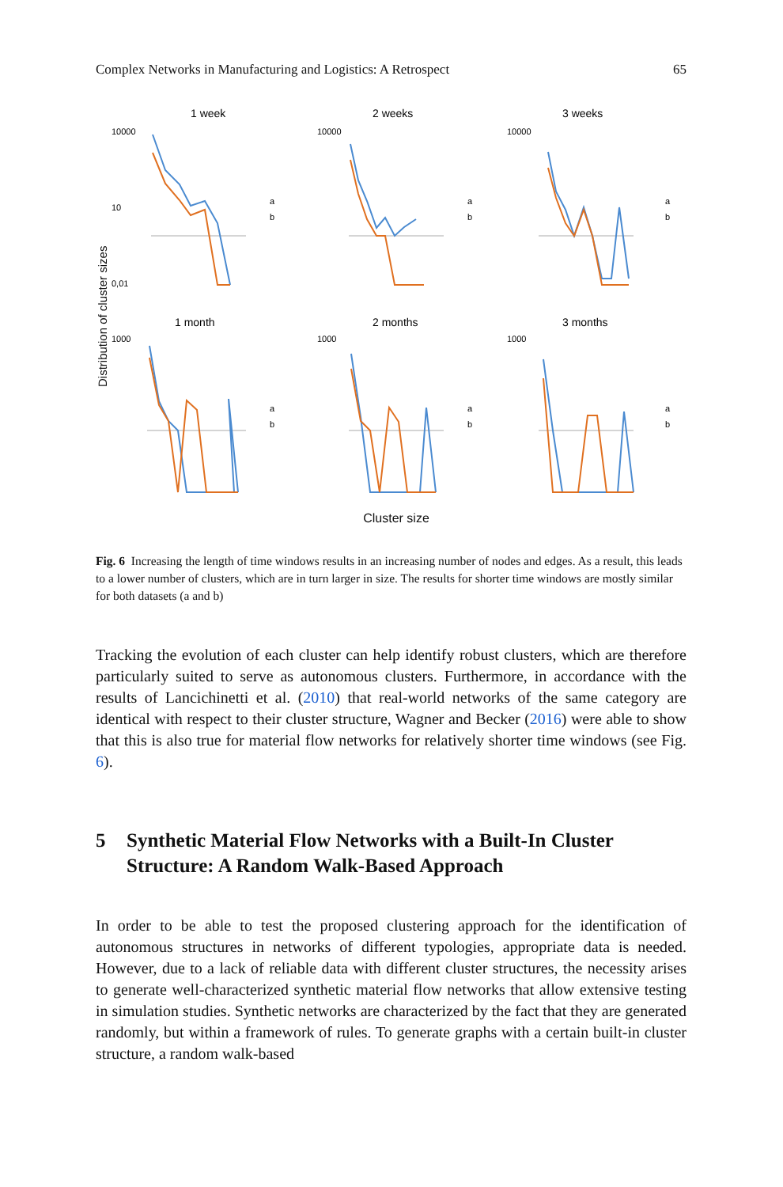Complex Networks in Manufacturing and Logistics: A Retrospect 65
Distribution of cluster sizes
1 week
10000
10
0,01
a
b
2 weeks
10000
a
b
3 weeks
10000
a
b
1 month
1000
a
b
2 months
1000
a
b
3 months
1000
a
b
Cluster size
Fig. 6 Increasing the length of time windows results in an increasing number of nodes and edges. As a result, this leads to a lower number of clusters, which are in turn larger in size. The results for shorter time windows are mostly similar for both datasets (a and b)
Tracking the evolution of each cluster can help identify robust clusters, which are therefore particularly suited to serve as autonomous clusters. Furthermore, in accordance with the results of Lancichinetti et al. (2010) that real-world networks of the same category are identical with respect to their cluster structure, Wagner and Becker (2016) were able to show that this is also true for material flow networks for relatively shorter time windows (see Fig. 6).
5 Synthetic Material Flow Networks with a Built-In Cluster Structure: A Random Walk-Based Approach
In order to be able to test the proposed clustering approach for the identification of autonomous structures in networks of different typologies, appropriate data is needed. However, due to a lack of reliable data with different cluster structures, the necessity arises to generate well-characterized synthetic material flow networks that allow extensive testing in simulation studies. Synthetic networks are characterized by the fact that they are generated randomly, but within a framework of rules. To generate graphs with a certain built-in cluster structure, a random walk-based